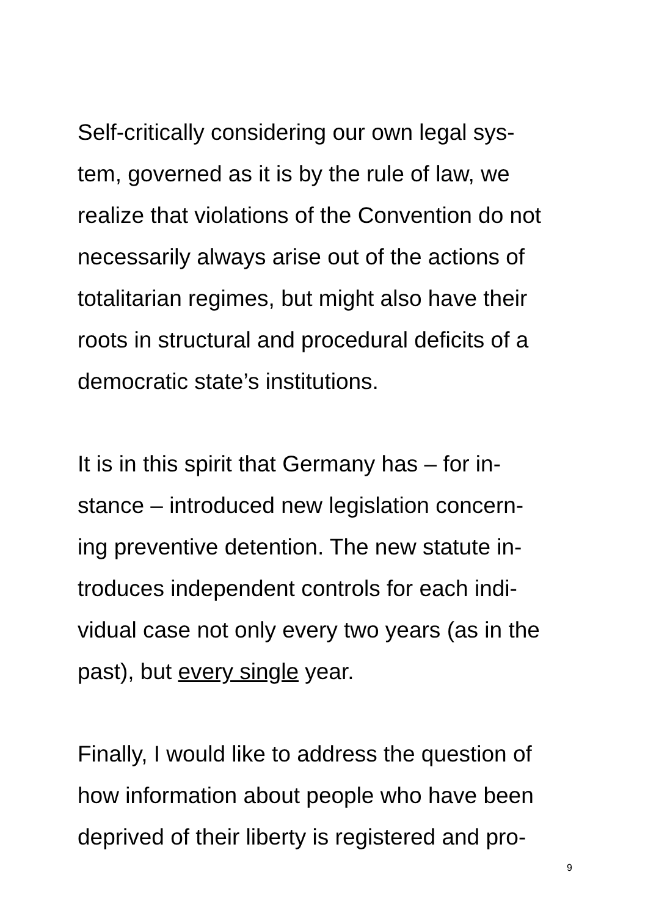Self-critically considering our own legal sys-
tem, governed as it is by the rule of law, we
realize that violations of the Convention do not
necessarily always arise out of the actions of
totalitarian regimes, but might also have their
roots in structural and procedural deficits of a
democratic state’s institutions.
It is in this spirit that Germany has – for in-
stance – introduced new legislation concern-
ing preventive detention. The new statute in-
troduces independent controls for each indi-
vidual case not only every two years (as in the
past), but every single year.
Finally, I would like to address the question of
how information about people who have been
deprived of their liberty is registered and pro-
9